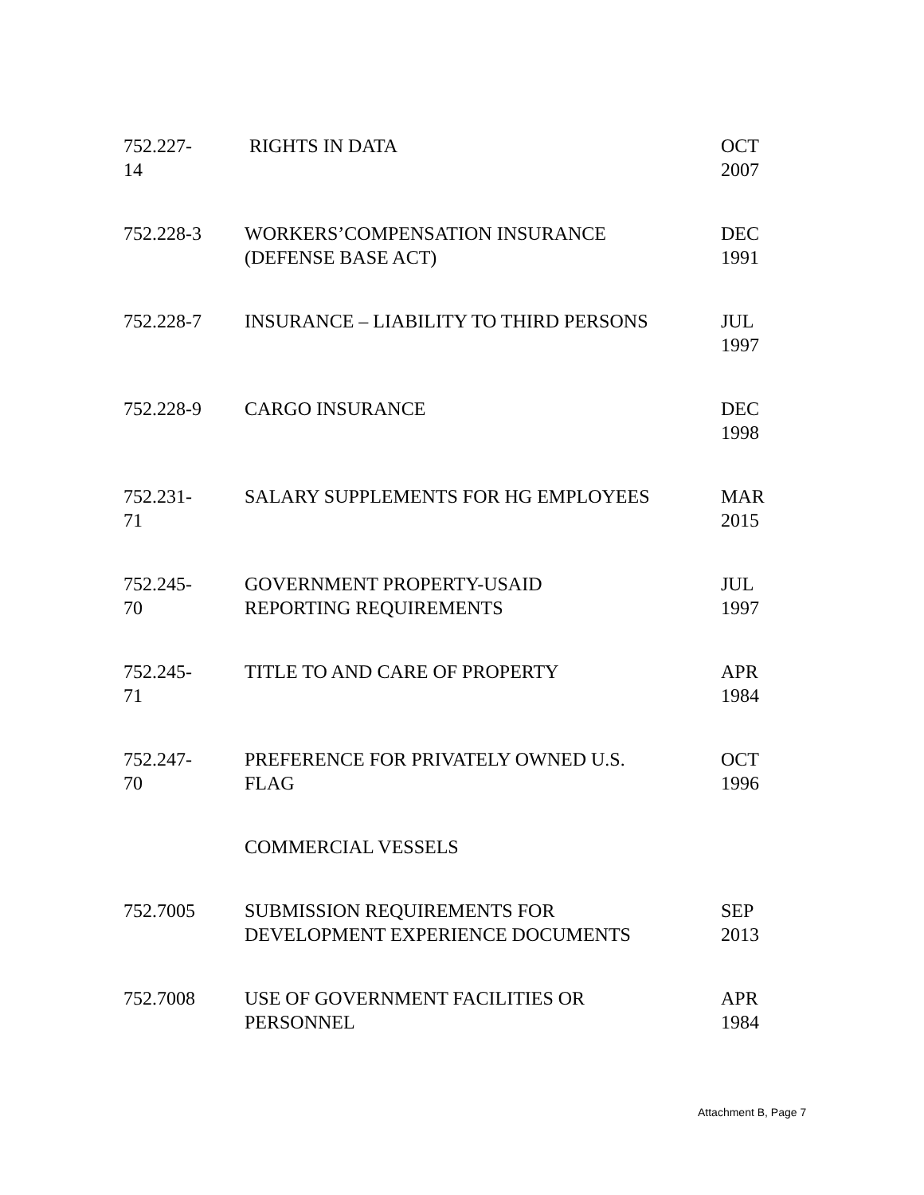| 752.227- 14 | RIGHTS IN DATA | OCT 2007 |
| 752.228-3 | WORKERS’COMPENSATION INSURANCE (DEFENSE BASE ACT) | DEC 1991 |
| 752.228-7 | INSURANCE – LIABILITY TO THIRD PERSONS | JUL 1997 |
| 752.228-9 | CARGO INSURANCE | DEC 1998 |
| 752.231- 71 | SALARY SUPPLEMENTS FOR HG EMPLOYEES | MAR 2015 |
| 752.245- 70 | GOVERNMENT PROPERTY-USAID REPORTING REQUIREMENTS | JUL 1997 |
| 752.245- 71 | TITLE TO AND CARE OF PROPERTY | APR 1984 |
| 752.247- 70 | PREFERENCE FOR PRIVATELY OWNED U.S. FLAG | OCT 1996 |
| | COMMERCIAL VESSELS | |
| 752.7005 | SUBMISSION REQUIREMENTS FOR DEVELOPMENT EXPERIENCE DOCUMENTS | SEP 2013 |
| 752.7008 | USE OF GOVERNMENT FACILITIES OR PERSONNEL | APR 1984 |
Attachment B, Page 7